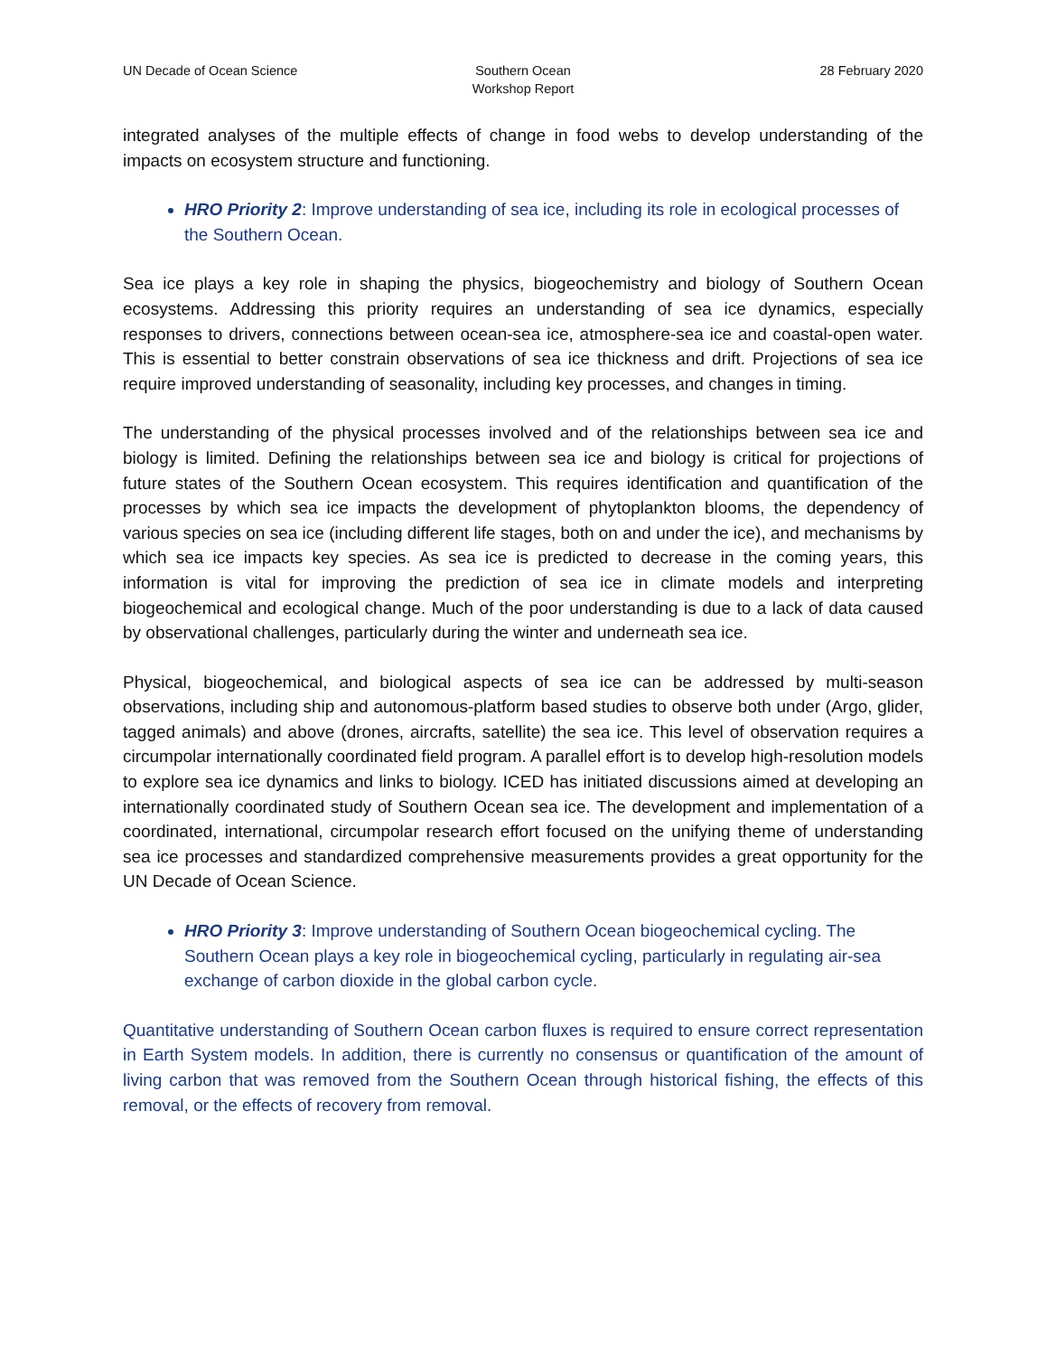UN Decade of Ocean Science Southern Ocean
Workshop Report
28 February 2020
integrated analyses of the multiple effects of change in food webs to develop understanding of the impacts on ecosystem structure and functioning.
HRO Priority 2: Improve understanding of sea ice, including its role in ecological processes of the Southern Ocean.
Sea ice plays a key role in shaping the physics, biogeochemistry and biology of Southern Ocean ecosystems. Addressing this priority requires an understanding of sea ice dynamics, especially responses to drivers, connections between ocean-sea ice, atmosphere-sea ice and coastal-open water. This is essential to better constrain observations of sea ice thickness and drift. Projections of sea ice require improved understanding of seasonality, including key processes, and changes in timing.
The understanding of the physical processes involved and of the relationships between sea ice and biology is limited. Defining the relationships between sea ice and biology is critical for projections of future states of the Southern Ocean ecosystem. This requires identification and quantification of the processes by which sea ice impacts the development of phytoplankton blooms, the dependency of various species on sea ice (including different life stages, both on and under the ice), and mechanisms by which sea ice impacts key species. As sea ice is predicted to decrease in the coming years, this information is vital for improving the prediction of sea ice in climate models and interpreting biogeochemical and ecological change. Much of the poor understanding is due to a lack of data caused by observational challenges, particularly during the winter and underneath sea ice.
Physical, biogeochemical, and biological aspects of sea ice can be addressed by multi-season observations, including ship and autonomous-platform based studies to observe both under (Argo, glider, tagged animals) and above (drones, aircrafts, satellite) the sea ice. This level of observation requires a circumpolar internationally coordinated field program. A parallel effort is to develop high-resolution models to explore sea ice dynamics and links to biology. ICED has initiated discussions aimed at developing an internationally coordinated study of Southern Ocean sea ice. The development and implementation of a coordinated, international, circumpolar research effort focused on the unifying theme of understanding sea ice processes and standardized comprehensive measurements provides a great opportunity for the UN Decade of Ocean Science.
HRO Priority 3: Improve understanding of Southern Ocean biogeochemical cycling. The Southern Ocean plays a key role in biogeochemical cycling, particularly in regulating air-sea exchange of carbon dioxide in the global carbon cycle.
Quantitative understanding of Southern Ocean carbon fluxes is required to ensure correct representation in Earth System models. In addition, there is currently no consensus or quantification of the amount of living carbon that was removed from the Southern Ocean through historical fishing, the effects of this removal, or the effects of recovery from removal.